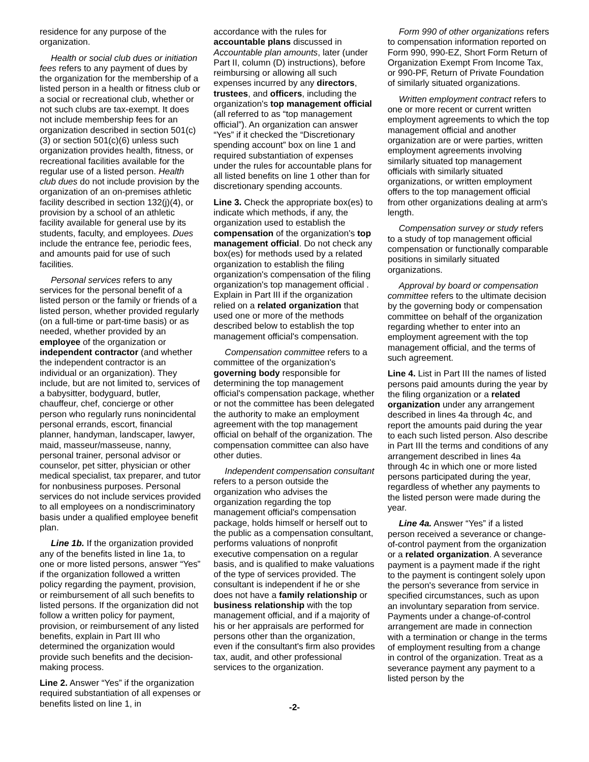residence for any purpose of the organization.
Health or social club dues or initiation fees refers to any payment of dues by the organization for the membership of a listed person in a health or fitness club or a social or recreational club, whether or not such clubs are tax-exempt. It does not include membership fees for an organization described in section 501(c)(3) or section 501(c)(6) unless such organization provides health, fitness, or recreational facilities available for the regular use of a listed person. Health club dues do not include provision by the organization of an on-premises athletic facility described in section 132(j)(4), or provision by a school of an athletic facility available for general use by its students, faculty, and employees. Dues include the entrance fee, periodic fees, and amounts paid for use of such facilities.
Personal services refers to any services for the personal benefit of a listed person or the family or friends of a listed person, whether provided regularly (on a full-time or part-time basis) or as needed, whether provided by an employee of the organization or independent contractor (and whether the independent contractor is an individual or an organization). They include, but are not limited to, services of a babysitter, bodyguard, butler, chauffeur, chef, concierge or other person who regularly runs nonincidental personal errands, escort, financial planner, handyman, landscaper, lawyer, maid, masseur/masseuse, nanny, personal trainer, personal advisor or counselor, pet sitter, physician or other medical specialist, tax preparer, and tutor for nonbusiness purposes. Personal services do not include services provided to all employees on a nondiscriminatory basis under a qualified employee benefit plan.
Line 1b. If the organization provided any of the benefits listed in line 1a, to one or more listed persons, answer “Yes” if the organization followed a written policy regarding the payment, provision, or reimbursement of all such benefits to listed persons. If the organization did not follow a written policy for payment, provision, or reimbursement of any listed benefits, explain in Part III who determined the organization would provide such benefits and the decision-making process.
Line 2. Answer “Yes” if the organization required substantiation of all expenses or benefits listed on line 1, in
accordance with the rules for accountable plans discussed in Accountable plan amounts, later (under Part II, column (D) instructions), before reimbursing or allowing all such expenses incurred by any directors, trustees, and officers, including the organization's top management official (all referred to as “top management official”). An organization can answer “Yes” if it checked the “Discretionary spending account” box on line 1 and required substantiation of expenses under the rules for accountable plans for all listed benefits on line 1 other than for discretionary spending accounts.
Line 3. Check the appropriate box(es) to indicate which methods, if any, the organization used to establish the compensation of the organization's top management official. Do not check any box(es) for methods used by a related organization to establish the filing organization's compensation of the filing organization's top management official . Explain in Part III if the organization relied on a related organization that used one or more of the methods described below to establish the top management official's compensation.
Compensation committee refers to a committee of the organization's governing body responsible for determining the top management official's compensation package, whether or not the committee has been delegated the authority to make an employment agreement with the top management official on behalf of the organization. The compensation committee can also have other duties.
Independent compensation consultant refers to a person outside the organization who advises the organization regarding the top management official's compensation package, holds himself or herself out to the public as a compensation consultant, performs valuations of nonprofit executive compensation on a regular basis, and is qualified to make valuations of the type of services provided. The consultant is independent if he or she does not have a family relationship or business relationship with the top management official, and if a majority of his or her appraisals are performed for persons other than the organization, even if the consultant's firm also provides tax, audit, and other professional services to the organization.
Form 990 of other organizations refers to compensation information reported on Form 990, 990-EZ, Short Form Return of Organization Exempt From Income Tax, or 990-PF, Return of Private Foundation of similarly situated organizations.
Written employment contract refers to one or more recent or current written employment agreements to which the top management official and another organization are or were parties, written employment agreements involving similarly situated top management officials with similarly situated organizations, or written employment offers to the top management official from other organizations dealing at arm's length.
Compensation survey or study refers to a study of top management official compensation or functionally comparable positions in similarly situated organizations.
Approval by board or compensation committee refers to the ultimate decision by the governing body or compensation committee on behalf of the organization regarding whether to enter into an employment agreement with the top management official, and the terms of such agreement.
Line 4. List in Part III the names of listed persons paid amounts during the year by the filing organization or a related organization under any arrangement described in lines 4a through 4c, and report the amounts paid during the year to each such listed person. Also describe in Part III the terms and conditions of any arrangement described in lines 4a through 4c in which one or more listed persons participated during the year, regardless of whether any payments to the listed person were made during the year.
Line 4a. Answer “Yes” if a listed person received a severance or change-of-control payment from the organization or a related organization. A severance payment is a payment made if the right to the payment is contingent solely upon the person's severance from service in specified circumstances, such as upon an involuntary separation from service. Payments under a change-of-control arrangement are made in connection with a termination or change in the terms of employment resulting from a change in control of the organization. Treat as a severance payment any payment to a listed person by the
-2-